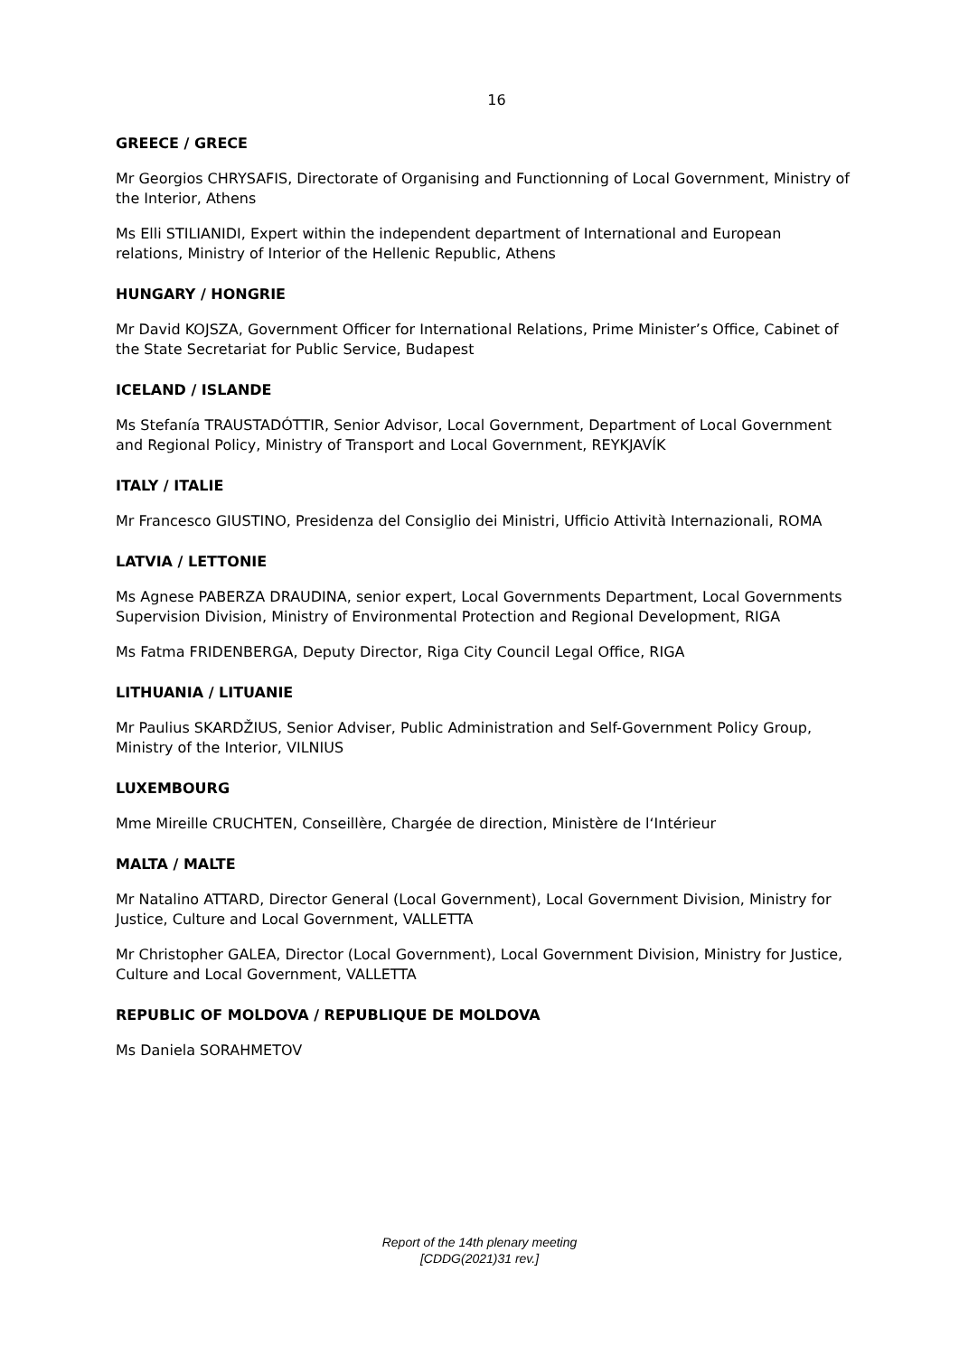16
GREECE / GRECE
Mr Georgios CHRYSAFIS, Directorate of Organising and Functionning of Local Government, Ministry of the Interior, Athens
Ms Elli STILIANIDI, Expert within the independent department of International and European relations, Ministry of Interior of the Hellenic Republic, Athens
HUNGARY / HONGRIE
Mr David KOJSZA, Government Officer for International Relations, Prime Minister’s Office, Cabinet of the State Secretariat for Public Service, Budapest
ICELAND / ISLANDE
Ms Stefanía TRAUSTADÓTTIR, Senior Advisor, Local Government, Department of Local Government and Regional Policy, Ministry of Transport and Local Government, REYKJAVÍK
ITALY / ITALIE
Mr Francesco GIUSTINO, Presidenza del Consiglio dei Ministri, Ufficio Attività Internazionali, ROMA
LATVIA / LETTONIE
Ms Agnese PABERZA DRAUDINA, senior expert, Local Governments Department, Local Governments Supervision Division, Ministry of Environmental Protection and Regional Development, RIGA
Ms Fatma FRIDENBERGA, Deputy Director, Riga City Council Legal Office, RIGA
LITHUANIA / LITUANIE
Mr Paulius SKARDŽIUS, Senior Adviser, Public Administration and Self-Government Policy Group, Ministry of the Interior, VILNIUS
LUXEMBOURG
Mme Mireille CRUCHTEN, Conseillère, Chargée de direction, Ministère de l‘Intérieur
MALTA / MALTE
Mr Natalino ATTARD, Director General (Local Government), Local Government Division, Ministry for Justice, Culture and Local Government, VALLETTA
Mr Christopher GALEA, Director (Local Government), Local Government Division, Ministry for Justice, Culture and Local Government, VALLETTA
REPUBLIC OF MOLDOVA / REPUBLIQUE DE MOLDOVA
Ms Daniela SORAHMETOV
Report of the 14th plenary meeting
[CDDG(2021)31 rev.]